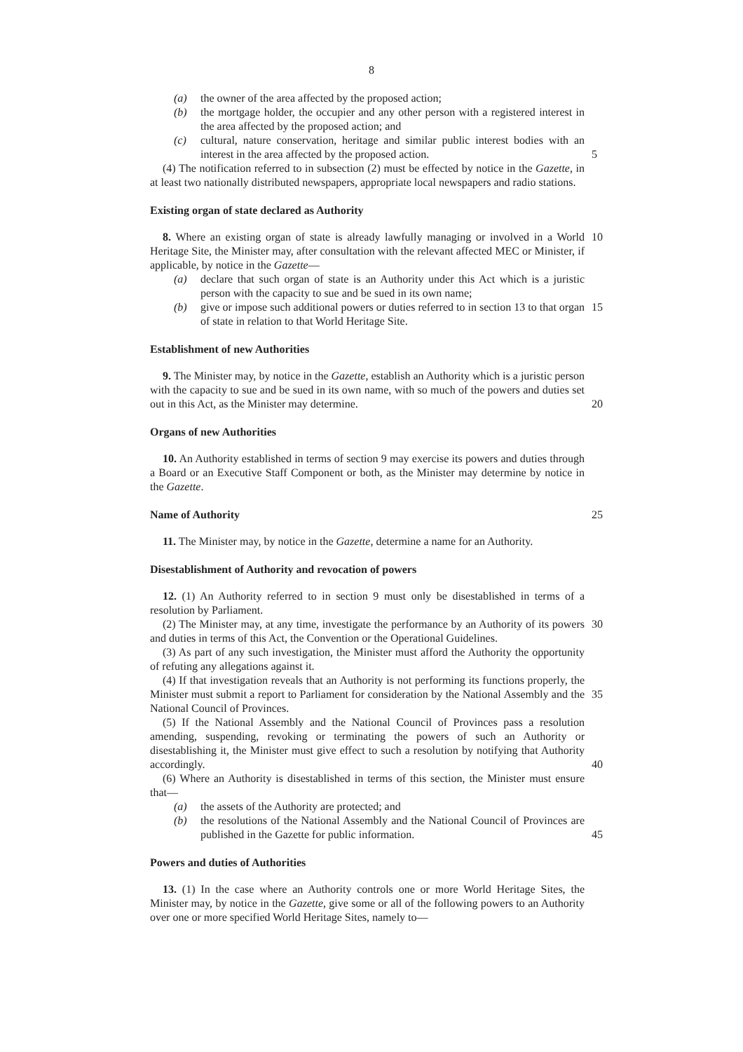8
(a) the owner of the area affected by the proposed action;
(b) the mortgage holder, the occupier and any other person with a registered interest in the area affected by the proposed action; and
(c) cultural, nature conservation, heritage and similar public interest bodies with an interest in the area affected by the proposed action.
5
(4) The notification referred to in subsection (2) must be effected by notice in the Gazette, in at least two nationally distributed newspapers, appropriate local newspapers and radio stations.
Existing organ of state declared as Authority
8. Where an existing organ of state is already lawfully managing or involved in a World Heritage Site, the Minister may, after consultation with the relevant affected MEC or Minister, if applicable, by notice in the Gazette—
10
(a) declare that such organ of state is an Authority under this Act which is a juristic person with the capacity to sue and be sued in its own name;
(b) give or impose such additional powers or duties referred to in section 13 to that organ of state in relation to that World Heritage Site.
15
Establishment of new Authorities
9. The Minister may, by notice in the Gazette, establish an Authority which is a juristic person with the capacity to sue and be sued in its own name, with so much of the powers and duties set out in this Act, as the Minister may determine.
20
Organs of new Authorities
10. An Authority established in terms of section 9 may exercise its powers and duties through a Board or an Executive Staff Component or both, as the Minister may determine by notice in the Gazette.
Name of Authority
25
11. The Minister may, by notice in the Gazette, determine a name for an Authority.
Disestablishment of Authority and revocation of powers
12. (1) An Authority referred to in section 9 must only be disestablished in terms of a resolution by Parliament.
(2) The Minister may, at any time, investigate the performance by an Authority of its powers and duties in terms of this Act, the Convention or the Operational Guidelines.
30
(3) As part of any such investigation, the Minister must afford the Authority the opportunity of refuting any allegations against it.
(4) If that investigation reveals that an Authority is not performing its functions properly, the Minister must submit a report to Parliament for consideration by the National Assembly and the National Council of Provinces.
35
(5) If the National Assembly and the National Council of Provinces pass a resolution amending, suspending, revoking or terminating the powers of such an Authority or disestablishing it, the Minister must give effect to such a resolution by notifying that Authority accordingly.
40
(6) Where an Authority is disestablished in terms of this section, the Minister must ensure that—
(a) the assets of the Authority are protected; and
(b) the resolutions of the National Assembly and the National Council of Provinces are published in the Gazette for public information.
45
Powers and duties of Authorities
13. (1) In the case where an Authority controls one or more World Heritage Sites, the Minister may, by notice in the Gazette, give some or all of the following powers to an Authority over one or more specified World Heritage Sites, namely to—